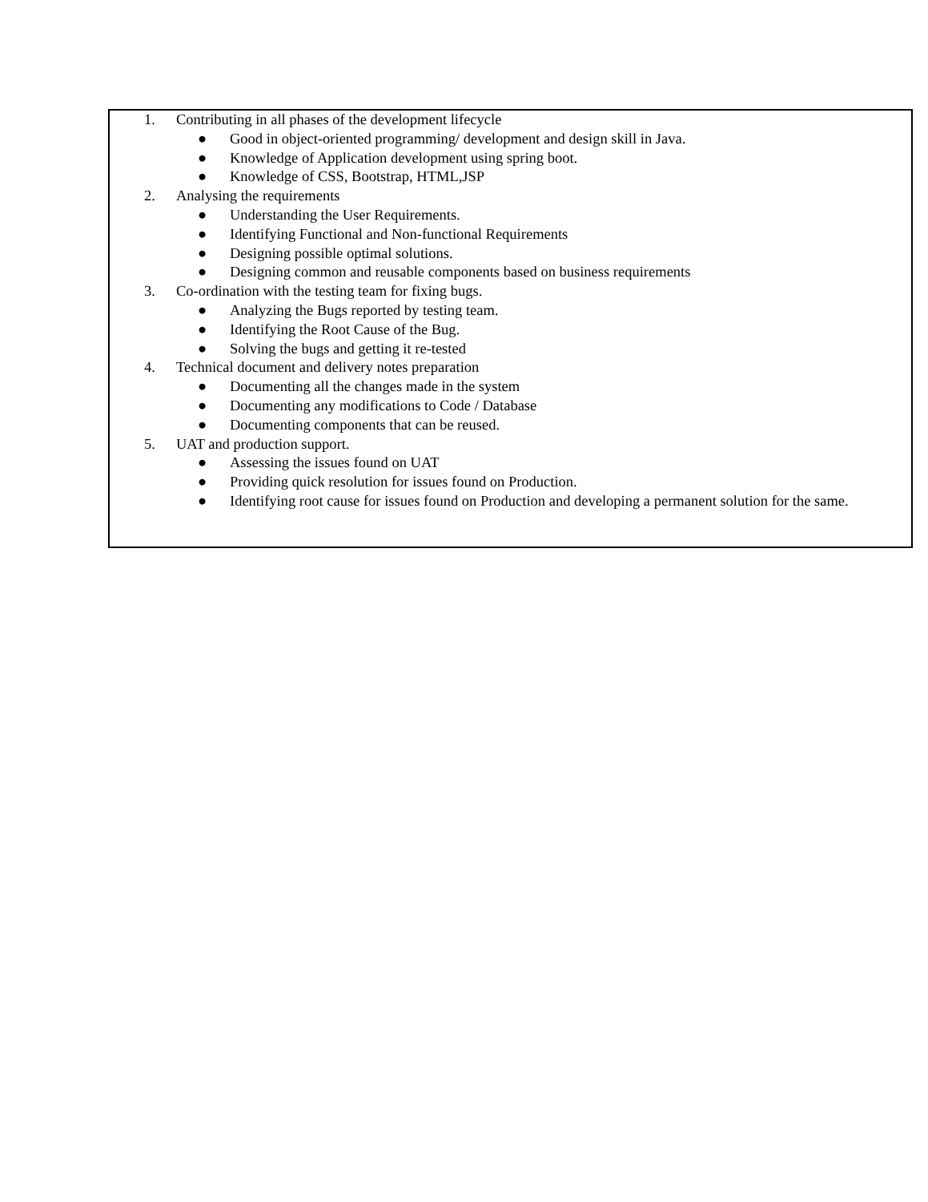1. Contributing in all phases of the development lifecycle
● Good in object-oriented programming/ development and design skill in Java.
● Knowledge of Application development using spring boot.
● Knowledge of CSS, Bootstrap, HTML,JSP
2. Analysing the requirements
● Understanding the User Requirements.
● Identifying Functional and Non-functional Requirements
● Designing possible optimal solutions.
● Designing common and reusable components based on business requirements
3. Co-ordination with the testing team for fixing bugs.
● Analyzing the Bugs reported by testing team.
● Identifying the Root Cause of the Bug.
● Solving the bugs and getting it re-tested
4. Technical document and delivery notes preparation
● Documenting all the changes made in the system
● Documenting any modifications to Code / Database
● Documenting components that can be reused.
5. UAT and production support.
● Assessing the issues found on UAT
● Providing quick resolution for issues found on Production.
● Identifying root cause for issues found on Production and developing a permanent solution for the same.